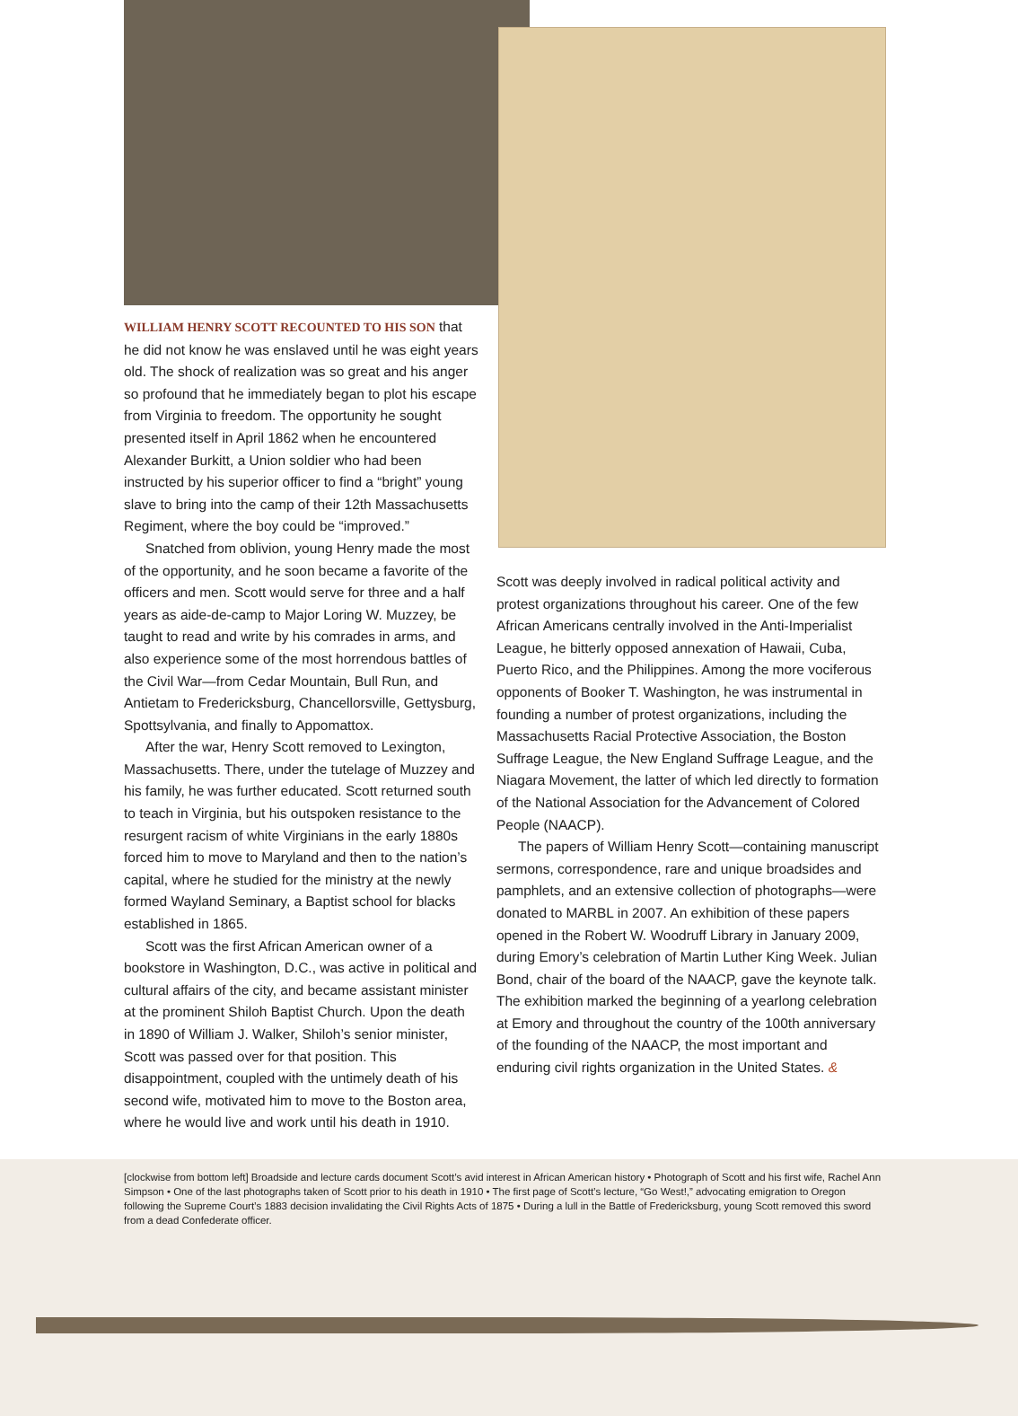WILLIAM HENRY SCOTT RECOUNTED TO HIS SON that he did not know he was enslaved until he was eight years old. The shock of realization was so great and his anger so profound that he immediately began to plot his escape from Virginia to freedom. The opportunity he sought presented itself in April 1862 when he encountered Alexander Burkitt, a Union soldier who had been instructed by his superior officer to find a “bright” young slave to bring into the camp of their 12th Massachusetts Regiment, where the boy could be “improved.”
Snatched from oblivion, young Henry made the most of the opportunity, and he soon became a favorite of the officers and men. Scott would serve for three and a half years as aide-de-camp to Major Loring W. Muzzey, be taught to read and write by his comrades in arms, and also experience some of the most horrendous battles of the Civil War—from Cedar Mountain, Bull Run, and Antietam to Fredericksburg, Chancellorsville, Gettysburg, Spottsylvania, and finally to Appomattox.
After the war, Henry Scott removed to Lexington, Massachusetts. There, under the tutelage of Muzzey and his family, he was further educated. Scott returned south to teach in Virginia, but his outspoken resistance to the resurgent racism of white Virginians in the early 1880s forced him to move to Maryland and then to the nation’s capital, where he studied for the ministry at the newly formed Wayland Seminary, a Baptist school for blacks established in 1865.
Scott was the first African American owner of a bookstore in Washington, D.C., was active in political and cultural affairs of the city, and became assistant minister at the prominent Shiloh Baptist Church. Upon the death in 1890 of William J. Walker, Shiloh’s senior minister, Scott was passed over for that position. This disappointment, coupled with the untimely death of his second wife, motivated him to move to the Boston area, where he would live and work until his death in 1910.
Scott was deeply involved in radical political activity and protest organizations throughout his career. One of the few African Americans centrally involved in the Anti-Imperialist League, he bitterly opposed annexation of Hawaii, Cuba, Puerto Rico, and the Philippines. Among the more vociferous opponents of Booker T. Washington, he was instrumental in founding a number of protest organizations, including the Massachusetts Racial Protective Association, the Boston Suffrage League, the New England Suffrage League, and the Niagara Movement, the latter of which led directly to formation of the National Association for the Advancement of Colored People (NAACP).
The papers of William Henry Scott—containing manuscript sermons, correspondence, rare and unique broadsides and pamphlets, and an extensive collection of photographs—were donated to MARBL in 2007. An exhibition of these papers opened in the Robert W. Woodruff Library in January 2009, during Emory’s celebration of Martin Luther King Week. Julian Bond, chair of the board of the NAACP, gave the keynote talk. The exhibition marked the beginning of a yearlong celebration at Emory and throughout the country of the 100th anniversary of the founding of the NAACP, the most important and enduring civil rights organization in the United States. &
[clockwise from bottom left] Broadside and lecture cards document Scott’s avid interest in African American history • Photograph of Scott and his first wife, Rachel Ann Simpson • One of the last photographs taken of Scott prior to his death in 1910 • The first page of Scott’s lecture, “Go West!,” advocating emigration to Oregon following the Supreme Court’s 1883 decision invalidating the Civil Rights Acts of 1875 • During a lull in the Battle of Fredericksburg, young Scott removed this sword from a dead Confederate officer.